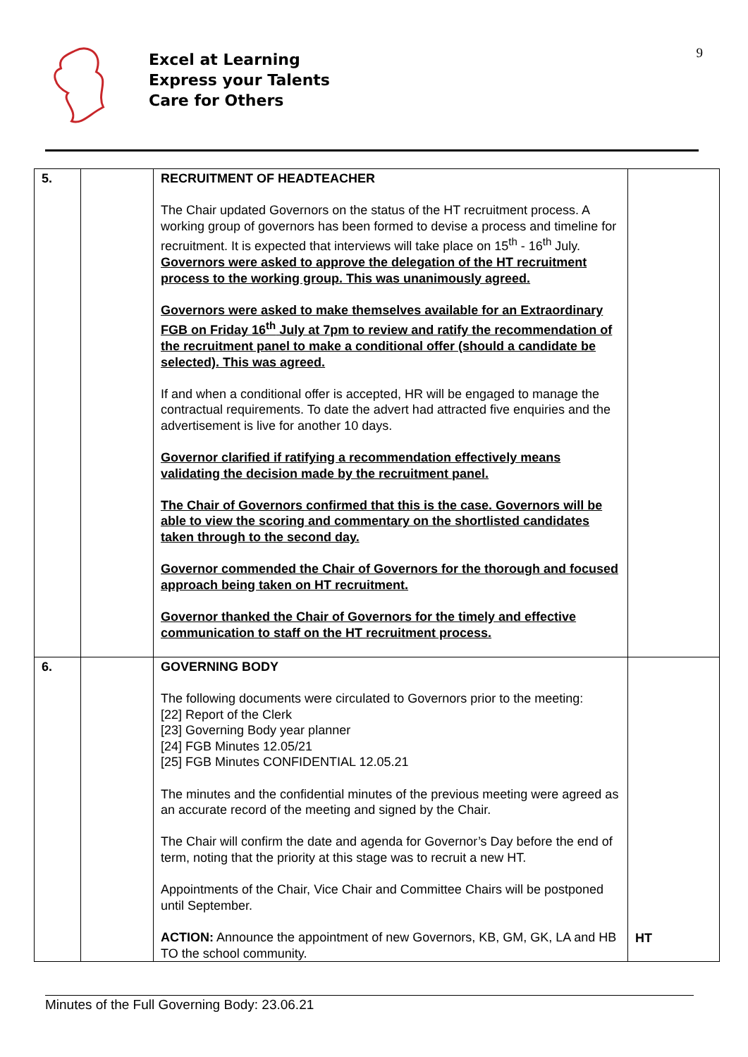Excel at Learning
Express your Talents
Care for Others
9
| 5. | | RECRUITMENT OF HEADTEACHER The Chair updated Governors on the status of the HT recruitment process. A working group of governors has been formed to devise a process and timeline for recruitment. It is expected that interviews will take place on 15<sup>th</sup> - 16<sup>th</sup> July. Governors were asked to approve the delegation of the HT recruitment process to the working group. This was unanimously agreed. Governors were asked to make themselves available for an Extraordinary FGB on Friday 16<sup>th</sup> July at 7pm to review and ratify the recommendation of the recruitment panel to make a conditional offer (should a candidate be selected). This was agreed. If and when a conditional offer is accepted, HR will be engaged to manage the contractual requirements. To date the advert had attracted five enquiries and the advertisement is live for another 10 days. Governor clarified if ratifying a recommendation effectively means validating the decision made by the recruitment panel. The Chair of Governors confirmed that this is the case. Governors will be able to view the scoring and commentary on the shortlisted candidates taken through to the second day. Governor commended the Chair of Governors for the thorough and focused approach being taken on HT recruitment. Governor thanked the Chair of Governors for the timely and effective communication to staff on the HT recruitment process. | |
| 6. | | GOVERNING BODY The following documents were circulated to Governors prior to the meeting: [22] Report of the Clerk [23] Governing Body year planner [24] FGB Minutes 12.05/21 [25] FGB Minutes CONFIDENTIAL 12.05.21 The minutes and the confidential minutes of the previous meeting were agreed as an accurate record of the meeting and signed by the Chair. The Chair will confirm the date and agenda for Governor’s Day before the end of term, noting that the priority at this stage was to recruit a new HT. Appointments of the Chair, Vice Chair and Committee Chairs will be postponed until September. ACTION: Announce the appointment of new Governors, KB, GM, GK, LA and HB TO the school community. | HT |
Minutes of the Full Governing Body: 23.06.21